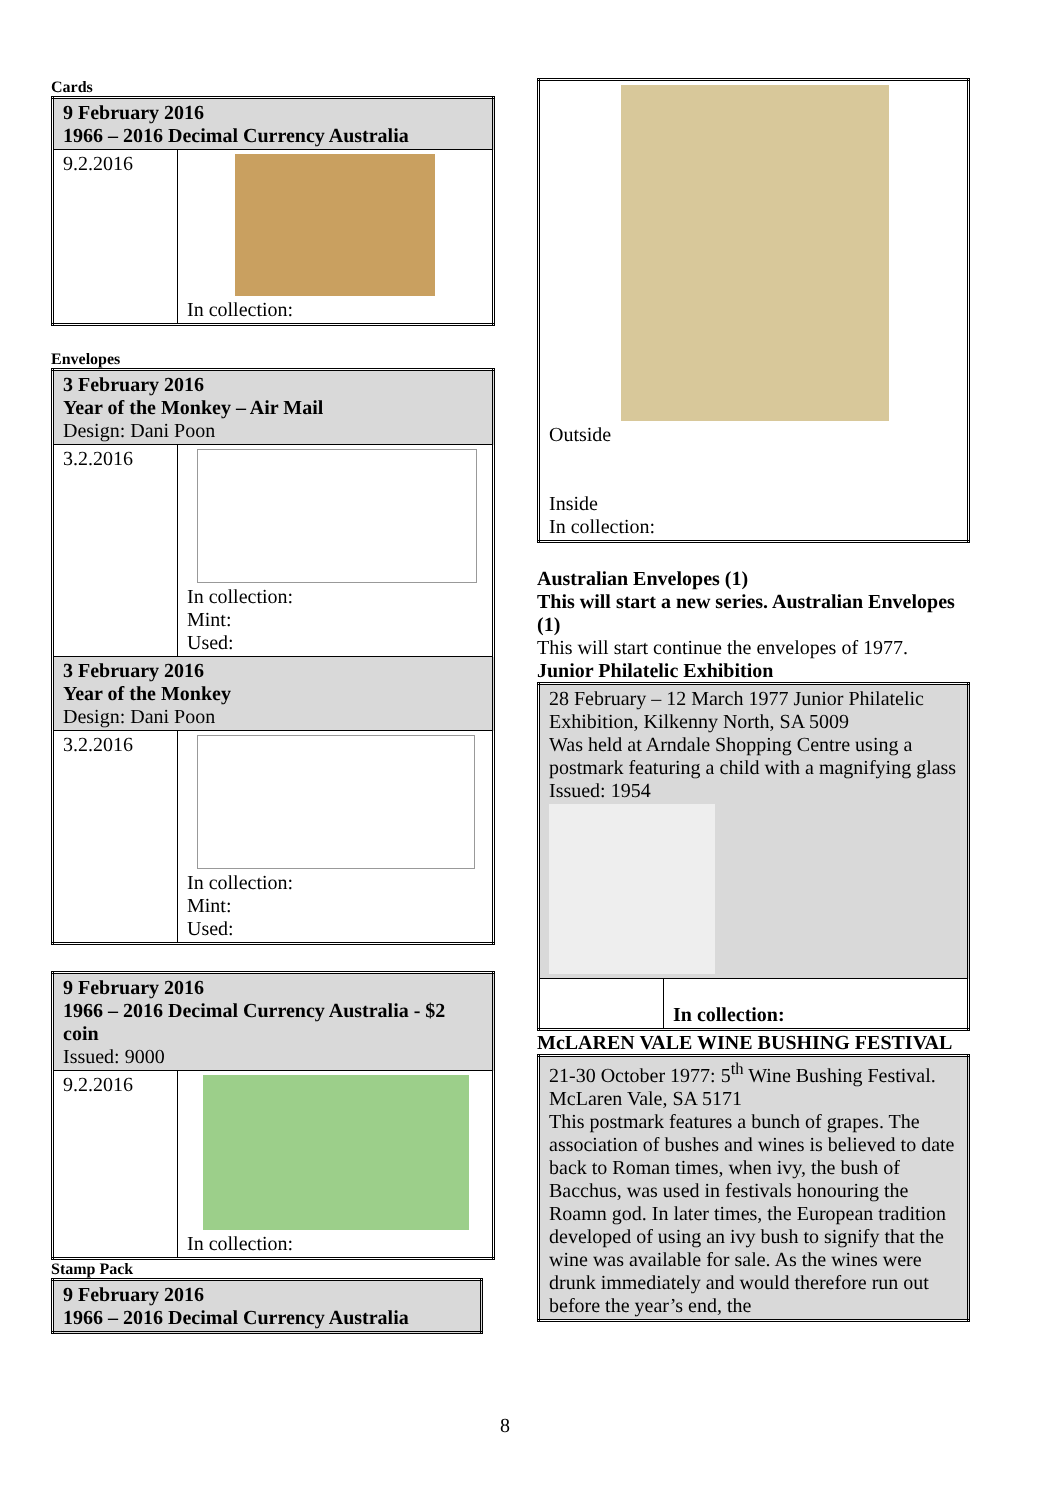Cards
| 9 February 2016 1966 – 2016 Decimal Currency Australia | |
| --- | --- |
| 9.2.2016 | In collection: |
Envelopes
| 3 February 2016 Year of the Monkey – Air Mail Design: Dani Poon | |
| 3.2.2016 | In collection: Mint: Used: |
| 3 February 2016 Year of the Monkey Design: Dani Poon | |
| 3.2.2016 | In collection: Mint: Used: |
| 9 February 2016 1966 – 2016 Decimal Currency Australia - $2 coin Issued: 9000 | |
| 9.2.2016 | In collection: |
Stamp Pack
| 9 February 2016 1966 – 2016 Decimal Currency Australia |
| --- |
| Outside Inside In collection: |
Australian Envelopes (1)
This will start a new series. Australian Envelopes (1)
This will start continue the envelopes of 1977.
Junior Philatelic Exhibition
| 28 February – 12 March 1977 Junior Philatelic Exhibition, Kilkenny North, SA 5009 Was held at Arndale Shopping Centre using a postmark featuring a child with a magnifying glass Issued: 1954 | |
| | In collection: |
McLAREN VALE WINE BUSHING FESTIVAL
| 21-30 October 1977: 5<sup>th</sup> Wine Bushing Festival. McLaren Vale, SA 5171 This postmark features a bunch of grapes. The association of bushes and wines is believed to date back to Roman times, when ivy, the bush of Bacchus, was used in festivals honouring the Roamn god. In later times, the European tradition developed of using an ivy bush to signify that the wine was available for sale. As the wines were drunk immediately and would therefore run out before the year’s end, the |
8